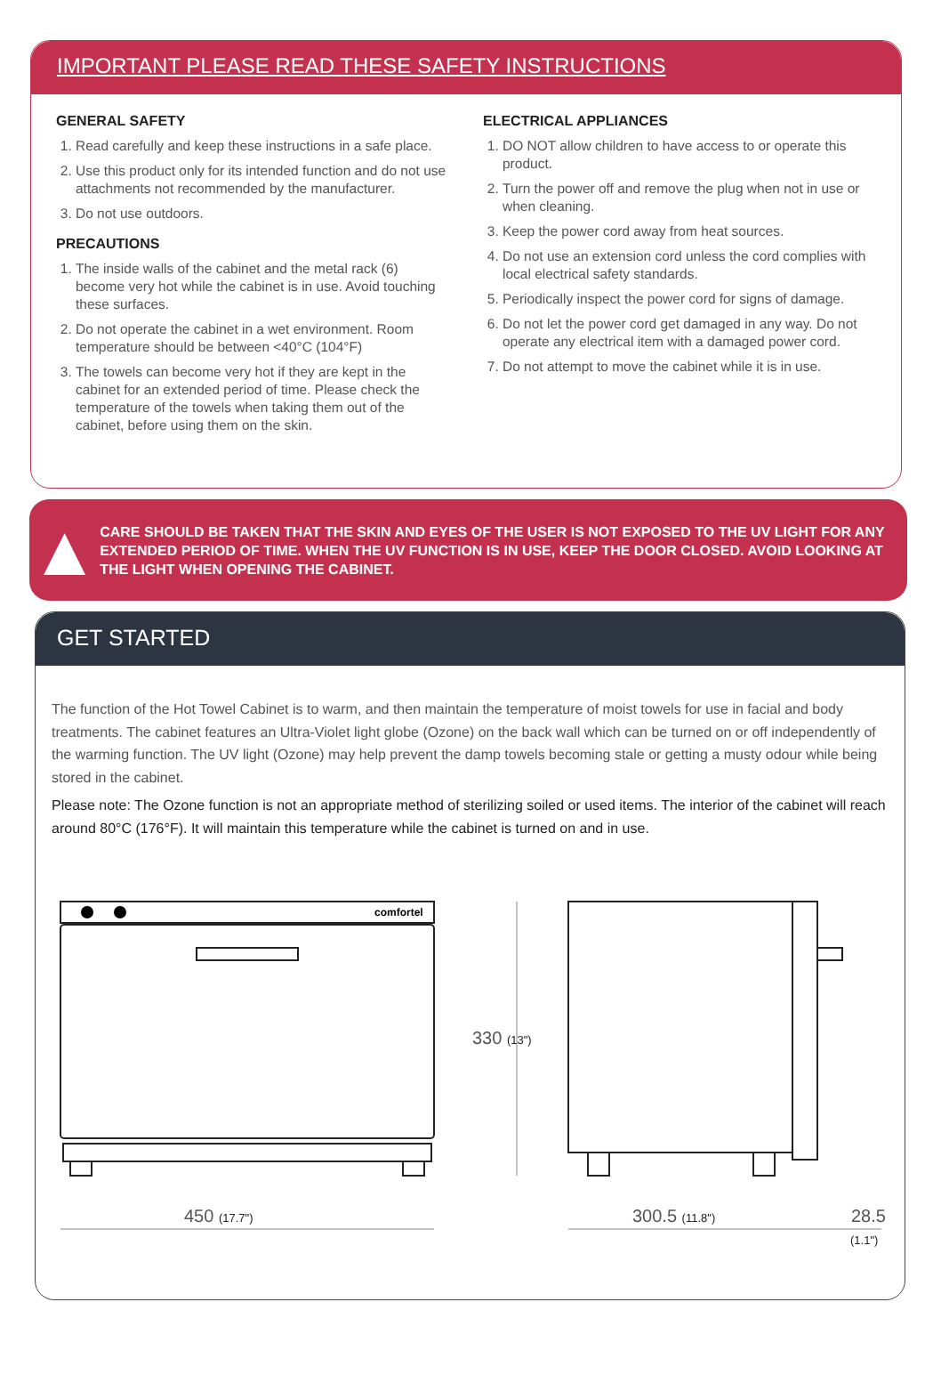IMPORTANT PLEASE READ THESE SAFETY INSTRUCTIONS
GENERAL SAFETY
1. Read carefully and keep these instructions in a safe place.
2. Use this product only for its intended function and do not use attachments not recommended by the manufacturer.
3. Do not use outdoors.
PRECAUTIONS
1. The inside walls of the cabinet and the metal rack (6) become very hot while the cabinet is in use. Avoid touching these surfaces.
2. Do not operate the cabinet in a wet environment. Room temperature should be between <40°C (104°F)
3. The towels can become very hot if they are kept in the cabinet for an extended period of time. Please check the temperature of the towels when taking them out of the cabinet, before using them on the skin.
ELECTRICAL APPLIANCES
1. DO NOT allow children to have access to or operate this product.
2. Turn the power off and remove the plug when not in use or when cleaning.
3. Keep the power cord away from heat sources.
4. Do not use an extension cord unless the cord complies with local electrical safety standards.
5. Periodically inspect the power cord for signs of damage.
6. Do not let the power cord get damaged in any way. Do not operate any electrical item with a damaged power cord.
7. Do not attempt to move the cabinet while it is in use.
▲
CARE SHOULD BE TAKEN THAT THE SKIN AND EYES OF THE USER IS NOT EXPOSED TO THE UV LIGHT FOR ANY EXTENDED PERIOD OF TIME. WHEN THE UV FUNCTION IS IN USE, KEEP THE DOOR CLOSED. AVOID LOOKING AT THE LIGHT WHEN OPENING THE CABINET.
GET STARTED
The function of the Hot Towel Cabinet is to warm, and then maintain the temperature of moist towels for use in facial and body treatments. The cabinet features an Ultra-Violet light globe (Ozone) on the back wall which can be turned on or off independently of the warming function. The UV light (Ozone) may help prevent the damp towels becoming stale or getting a musty odour while being stored in the cabinet.
Please note: The Ozone function is not an appropriate method of sterilizing soiled or used items. The interior of the cabinet will reach around 80°C (176°F). It will maintain this temperature while the cabinet is turned on and in use.
comfortel
330 (13")
450 (17.7")
300.5 (11.8")
28.5
(1.1")